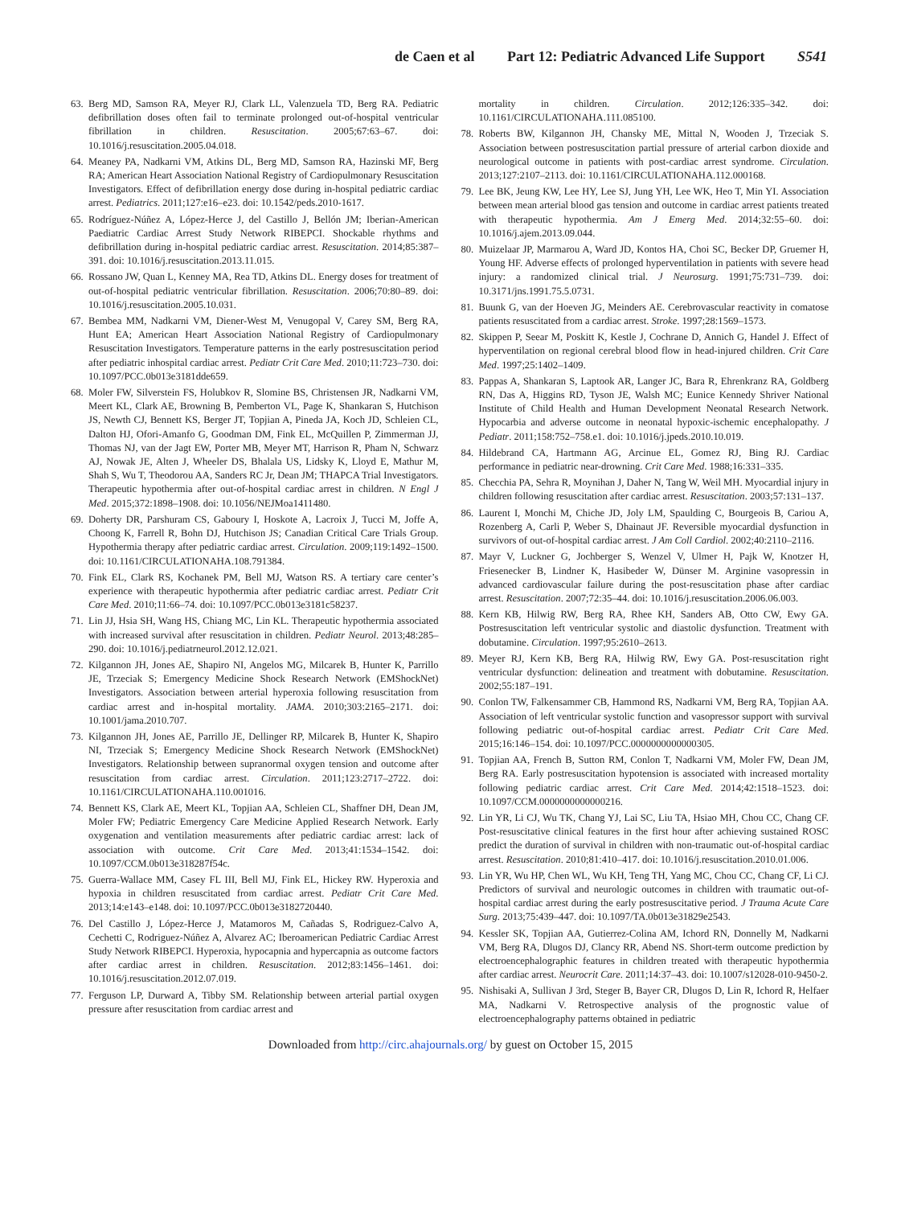de Caen et al Part 12: Pediatric Advanced Life Support S541
63.
Berg MD, Samson RA, Meyer RJ, Clark LL, Valenzuela TD, Berg RA. Pediatric defibrillation doses often fail to terminate prolonged out-of-hospital ventricular fibrillation in children. Resuscitation. 2005;67:63–67. doi: 10.1016/j.resuscitation.2005.04.018.
64.
Meaney PA, Nadkarni VM, Atkins DL, Berg MD, Samson RA, Hazinski MF, Berg RA; American Heart Association National Registry of Cardiopulmonary Resuscitation Investigators. Effect of defibrillation energy dose during in-hospital pediatric cardiac arrest. Pediatrics. 2011;127:e16–e23. doi: 10.1542/peds.2010-1617.
65.
Rodríguez-Núñez A, López-Herce J, del Castillo J, Bellón JM; Iberian-American Paediatric Cardiac Arrest Study Network RIBEPCI. Shockable rhythms and defibrillation during in-hospital pediatric cardiac arrest. Resuscitation. 2014;85:387–391. doi: 10.1016/j.resuscitation.2013.11.015.
66.
Rossano JW, Quan L, Kenney MA, Rea TD, Atkins DL. Energy doses for treatment of out-of-hospital pediatric ventricular fibrillation. Resuscitation. 2006;70:80–89. doi: 10.1016/j.resuscitation.2005.10.031.
67.
Bembea MM, Nadkarni VM, Diener-West M, Venugopal V, Carey SM, Berg RA, Hunt EA; American Heart Association National Registry of Cardiopulmonary Resuscitation Investigators. Temperature patterns in the early postresuscitation period after pediatric inhospital cardiac arrest. Pediatr Crit Care Med. 2010;11:723–730. doi: 10.1097/PCC.0b013e3181dde659.
68.
Moler FW, Silverstein FS, Holubkov R, Slomine BS, Christensen JR, Nadkarni VM, Meert KL, Clark AE, Browning B, Pemberton VL, Page K, Shankaran S, Hutchison JS, Newth CJ, Bennett KS, Berger JT, Topjian A, Pineda JA, Koch JD, Schleien CL, Dalton HJ, Ofori-Amanfo G, Goodman DM, Fink EL, McQuillen P, Zimmerman JJ, Thomas NJ, van der Jagt EW, Porter MB, Meyer MT, Harrison R, Pham N, Schwarz AJ, Nowak JE, Alten J, Wheeler DS, Bhalala US, Lidsky K, Lloyd E, Mathur M, Shah S, Wu T, Theodorou AA, Sanders RC Jr, Dean JM; THAPCA Trial Investigators. Therapeutic hypothermia after out-of-hospital cardiac arrest in children. N Engl J Med. 2015;372:1898–1908. doi: 10.1056/NEJMoa1411480.
69.
Doherty DR, Parshuram CS, Gaboury I, Hoskote A, Lacroix J, Tucci M, Joffe A, Choong K, Farrell R, Bohn DJ, Hutchison JS; Canadian Critical Care Trials Group. Hypothermia therapy after pediatric cardiac arrest. Circulation. 2009;119:1492–1500. doi: 10.1161/CIRCULATIONAHA.108.791384.
70.
Fink EL, Clark RS, Kochanek PM, Bell MJ, Watson RS. A tertiary care center’s experience with therapeutic hypothermia after pediatric cardiac arrest. Pediatr Crit Care Med. 2010;11:66–74. doi: 10.1097/PCC.0b013e3181c58237.
71.
Lin JJ, Hsia SH, Wang HS, Chiang MC, Lin KL. Therapeutic hypothermia associated with increased survival after resuscitation in children. Pediatr Neurol. 2013;48:285–290. doi: 10.1016/j.pediatrneurol.2012.12.021.
72.
Kilgannon JH, Jones AE, Shapiro NI, Angelos MG, Milcarek B, Hunter K, Parrillo JE, Trzeciak S; Emergency Medicine Shock Research Network (EMShockNet) Investigators. Association between arterial hyperoxia following resuscitation from cardiac arrest and in-hospital mortality. JAMA. 2010;303:2165–2171. doi: 10.1001/jama.2010.707.
73.
Kilgannon JH, Jones AE, Parrillo JE, Dellinger RP, Milcarek B, Hunter K, Shapiro NI, Trzeciak S; Emergency Medicine Shock Research Network (EMShockNet) Investigators. Relationship between supranormal oxygen tension and outcome after resuscitation from cardiac arrest. Circulation. 2011;123:2717–2722. doi: 10.1161/CIRCULATIONAHA.110.001016.
74.
Bennett KS, Clark AE, Meert KL, Topjian AA, Schleien CL, Shaffner DH, Dean JM, Moler FW; Pediatric Emergency Care Medicine Applied Research Network. Early oxygenation and ventilation measurements after pediatric cardiac arrest: lack of association with outcome. Crit Care Med. 2013;41:1534–1542. doi: 10.1097/CCM.0b013e318287f54c.
75.
Guerra-Wallace MM, Casey FL III, Bell MJ, Fink EL, Hickey RW. Hyperoxia and hypoxia in children resuscitated from cardiac arrest. Pediatr Crit Care Med. 2013;14:e143–e148. doi: 10.1097/PCC.0b013e3182720440.
76.
Del Castillo J, López-Herce J, Matamoros M, Cañadas S, Rodriguez-Calvo A, Cechetti C, Rodriguez-Núñez A, Alvarez AC; Iberoamerican Pediatric Cardiac Arrest Study Network RIBEPCI. Hyperoxia, hypocapnia and hypercapnia as outcome factors after cardiac arrest in children. Resuscitation. 2012;83:1456–1461. doi: 10.1016/j.resuscitation.2012.07.019.
77.
Ferguson LP, Durward A, Tibby SM. Relationship between arterial partial oxygen pressure after resuscitation from cardiac arrest and
mortality in children. Circulation. 2012;126:335–342. doi: 10.1161/CIRCULATIONAHA.111.085100.
78.
Roberts BW, Kilgannon JH, Chansky ME, Mittal N, Wooden J, Trzeciak S. Association between postresuscitation partial pressure of arterial carbon dioxide and neurological outcome in patients with post-cardiac arrest syndrome. Circulation. 2013;127:2107–2113. doi: 10.1161/CIRCULATIONAHA.112.000168.
79.
Lee BK, Jeung KW, Lee HY, Lee SJ, Jung YH, Lee WK, Heo T, Min YI. Association between mean arterial blood gas tension and outcome in cardiac arrest patients treated with therapeutic hypothermia. Am J Emerg Med. 2014;32:55–60. doi: 10.1016/j.ajem.2013.09.044.
80.
Muizelaar JP, Marmarou A, Ward JD, Kontos HA, Choi SC, Becker DP, Gruemer H, Young HF. Adverse effects of prolonged hyperventilation in patients with severe head injury: a randomized clinical trial. J Neurosurg. 1991;75:731–739. doi: 10.3171/jns.1991.75.5.0731.
81.
Buunk G, van der Hoeven JG, Meinders AE. Cerebrovascular reactivity in comatose patients resuscitated from a cardiac arrest. Stroke. 1997;28:1569–1573.
82.
Skippen P, Seear M, Poskitt K, Kestle J, Cochrane D, Annich G, Handel J. Effect of hyperventilation on regional cerebral blood flow in head-injured children. Crit Care Med. 1997;25:1402–1409.
83.
Pappas A, Shankaran S, Laptook AR, Langer JC, Bara R, Ehrenkranz RA, Goldberg RN, Das A, Higgins RD, Tyson JE, Walsh MC; Eunice Kennedy Shriver National Institute of Child Health and Human Development Neonatal Research Network. Hypocarbia and adverse outcome in neonatal hypoxic-ischemic encephalopathy. J Pediatr. 2011;158:752–758.e1. doi: 10.1016/j.jpeds.2010.10.019.
84.
Hildebrand CA, Hartmann AG, Arcinue EL, Gomez RJ, Bing RJ. Cardiac performance in pediatric near-drowning. Crit Care Med. 1988;16:331–335.
85.
Checchia PA, Sehra R, Moynihan J, Daher N, Tang W, Weil MH. Myocardial injury in children following resuscitation after cardiac arrest. Resuscitation. 2003;57:131–137.
86.
Laurent I, Monchi M, Chiche JD, Joly LM, Spaulding C, Bourgeois B, Cariou A, Rozenberg A, Carli P, Weber S, Dhainaut JF. Reversible myocardial dysfunction in survivors of out-of-hospital cardiac arrest. J Am Coll Cardiol. 2002;40:2110–2116.
87.
Mayr V, Luckner G, Jochberger S, Wenzel V, Ulmer H, Pajk W, Knotzer H, Friesenecker B, Lindner K, Hasibeder W, Dünser M. Arginine vasopressin in advanced cardiovascular failure during the post-resuscitation phase after cardiac arrest. Resuscitation. 2007;72:35–44. doi: 10.1016/j.resuscitation.2006.06.003.
88.
Kern KB, Hilwig RW, Berg RA, Rhee KH, Sanders AB, Otto CW, Ewy GA. Postresuscitation left ventricular systolic and diastolic dysfunction. Treatment with dobutamine. Circulation. 1997;95:2610–2613.
89.
Meyer RJ, Kern KB, Berg RA, Hilwig RW, Ewy GA. Post-resuscitation right ventricular dysfunction: delineation and treatment with dobutamine. Resuscitation. 2002;55:187–191.
90.
Conlon TW, Falkensammer CB, Hammond RS, Nadkarni VM, Berg RA, Topjian AA. Association of left ventricular systolic function and vasopressor support with survival following pediatric out-of-hospital cardiac arrest. Pediatr Crit Care Med. 2015;16:146–154. doi: 10.1097/PCC.0000000000000305.
91.
Topjian AA, French B, Sutton RM, Conlon T, Nadkarni VM, Moler FW, Dean JM, Berg RA. Early postresuscitation hypotension is associated with increased mortality following pediatric cardiac arrest. Crit Care Med. 2014;42:1518–1523. doi: 10.1097/CCM.0000000000000216.
92.
Lin YR, Li CJ, Wu TK, Chang YJ, Lai SC, Liu TA, Hsiao MH, Chou CC, Chang CF. Post-resuscitative clinical features in the first hour after achieving sustained ROSC predict the duration of survival in children with non-traumatic out-of-hospital cardiac arrest. Resuscitation. 2010;81:410–417. doi: 10.1016/j.resuscitation.2010.01.006.
93.
Lin YR, Wu HP, Chen WL, Wu KH, Teng TH, Yang MC, Chou CC, Chang CF, Li CJ. Predictors of survival and neurologic outcomes in children with traumatic out-of-hospital cardiac arrest during the early postresuscitative period. J Trauma Acute Care Surg. 2013;75:439–447. doi: 10.1097/TA.0b013e31829e2543.
94.
Kessler SK, Topjian AA, Gutierrez-Colina AM, Ichord RN, Donnelly M, Nadkarni VM, Berg RA, Dlugos DJ, Clancy RR, Abend NS. Short-term outcome prediction by electroencephalographic features in children treated with therapeutic hypothermia after cardiac arrest. Neurocrit Care. 2011;14:37–43. doi: 10.1007/s12028-010-9450-2.
95.
Nishisaki A, Sullivan J 3rd, Steger B, Bayer CR, Dlugos D, Lin R, Ichord R, Helfaer MA, Nadkarni V. Retrospective analysis of the prognostic value of electroencephalography patterns obtained in pediatric
Downloaded from http://circ.ahajournals.org/ by guest on October 15, 2015